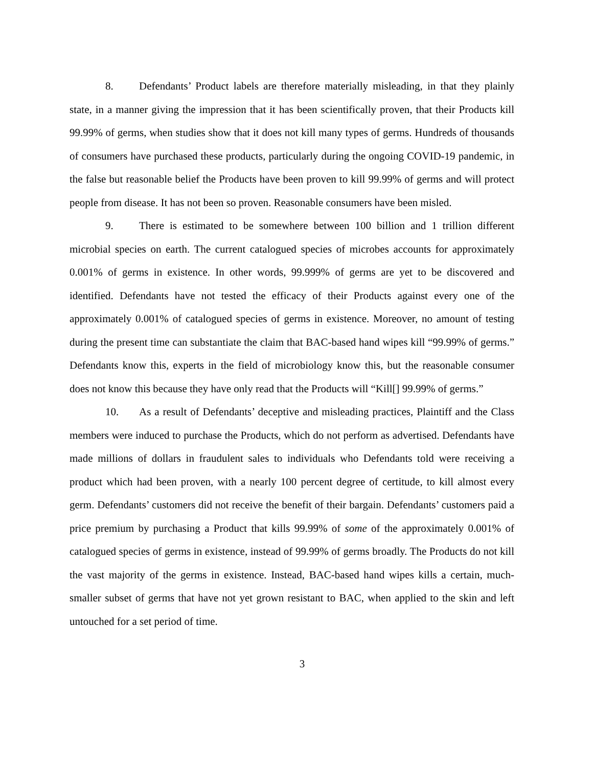8. Defendants’ Product labels are therefore materially misleading, in that they plainly state, in a manner giving the impression that it has been scientifically proven, that their Products kill 99.99% of germs, when studies show that it does not kill many types of germs. Hundreds of thousands of consumers have purchased these products, particularly during the ongoing COVID-19 pandemic, in the false but reasonable belief the Products have been proven to kill 99.99% of germs and will protect people from disease. It has not been so proven. Reasonable consumers have been misled.
9. There is estimated to be somewhere between 100 billion and 1 trillion different microbial species on earth. The current catalogued species of microbes accounts for approximately 0.001% of germs in existence. In other words, 99.999% of germs are yet to be discovered and identified. Defendants have not tested the efficacy of their Products against every one of the approximately 0.001% of catalogued species of germs in existence. Moreover, no amount of testing during the present time can substantiate the claim that BAC-based hand wipes kill “99.99% of germs.” Defendants know this, experts in the field of microbiology know this, but the reasonable consumer does not know this because they have only read that the Products will “Kill[] 99.99% of germs.”
10. As a result of Defendants’ deceptive and misleading practices, Plaintiff and the Class members were induced to purchase the Products, which do not perform as advertised. Defendants have made millions of dollars in fraudulent sales to individuals who Defendants told were receiving a product which had been proven, with a nearly 100 percent degree of certitude, to kill almost every germ. Defendants’ customers did not receive the benefit of their bargain. Defendants’ customers paid a price premium by purchasing a Product that kills 99.99% of some of the approximately 0.001% of catalogued species of germs in existence, instead of 99.99% of germs broadly. The Products do not kill the vast majority of the germs in existence. Instead, BAC-based hand wipes kills a certain, much-smaller subset of germs that have not yet grown resistant to BAC, when applied to the skin and left untouched for a set period of time.
3